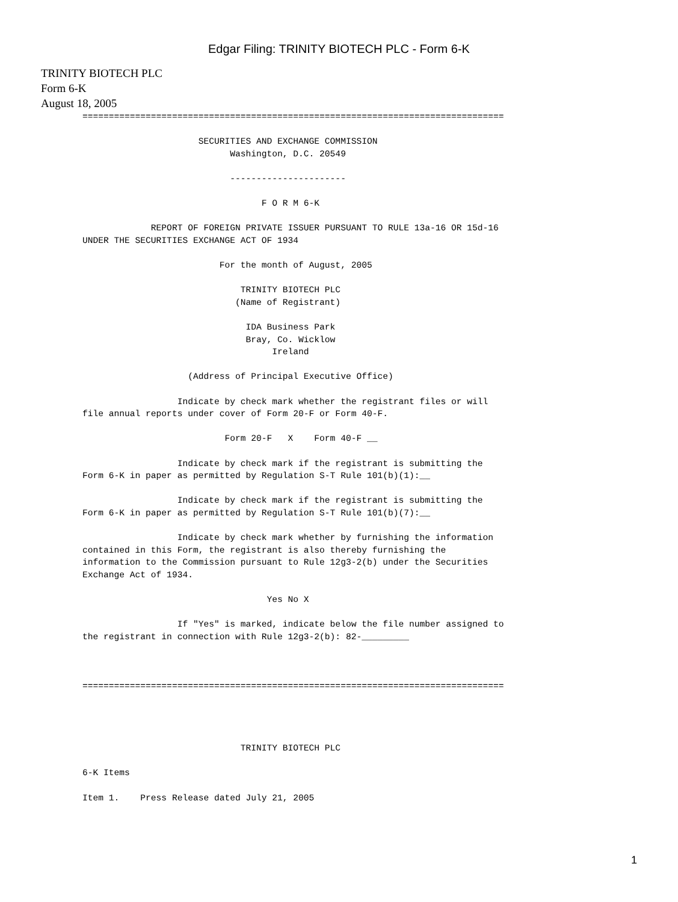Edgar Filing: TRINITY BIOTECH PLC - Form 6-K
TRINITY BIOTECH PLC
Form 6-K
August 18, 2005
================================================================================

                      SECURITIES AND EXCHANGE COMMISSION
                            Washington, D.C. 20549

                            ----------------------

                                  F O R M 6-K

             REPORT OF FOREIGN PRIVATE ISSUER PURSUANT TO RULE 13a-16 OR 15d-16
UNDER THE SECURITIES EXCHANGE ACT OF 1934

                          For the month of August, 2005

                              TRINITY BIOTECH PLC
                             (Name of Registrant)

                               IDA Business Park
                               Bray, Co. Wicklow
                                    Ireland

                    (Address of Principal Executive Office)

                  Indicate by check mark whether the registrant files or will
file annual reports under cover of Form 20-F or Form 40-F.

                           Form 20-F   X    Form 40-F __

                  Indicate by check mark if the registrant is submitting the
Form 6-K in paper as permitted by Regulation S-T Rule 101(b)(1):__

                  Indicate by check mark if the registrant is submitting the
Form 6-K in paper as permitted by Regulation S-T Rule 101(b)(7):__

                  Indicate by check mark whether by furnishing the information
contained in this Form, the registrant is also thereby furnishing the
information to the Commission pursuant to Rule 12g3-2(b) under the Securities
Exchange Act of 1934.

                                   Yes No X

                  If "Yes" is marked, indicate below the file number assigned to
the registrant in connection with Rule 12g3-2(b): 82-_________



================================================================================




                              TRINITY BIOTECH PLC

6-K Items

Item 1.    Press Release dated July 21, 2005
1